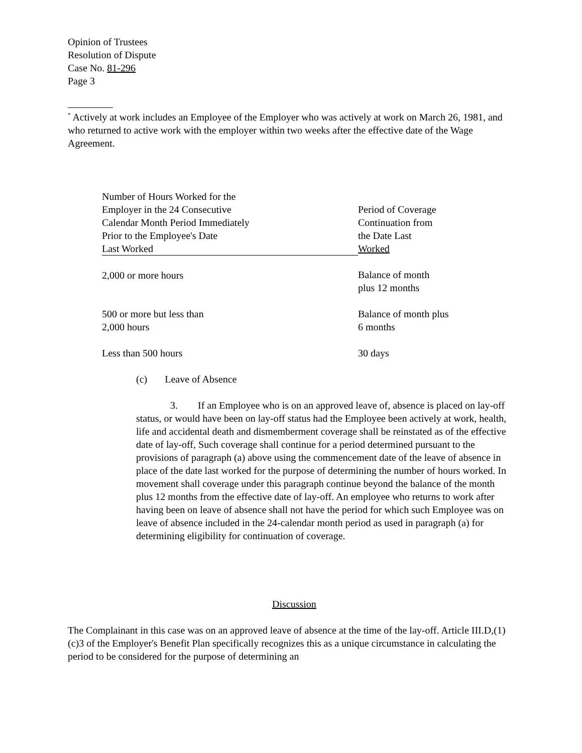Opinion of Trustees
Resolution of Dispute
Case No. 81-296
Page 3
<sup>*</sup> Actively at work includes an Employee of the Employer who was actively at work on March 26, 1981, and who returned to active work with the employer within two weeks after the effective date of the Wage Agreement.
| Number of Hours Worked for the Employer in the 24 Consecutive Calendar Month Period Immediately Prior to the Employee's Date Last Worked | Period of Coverage Continuation from the Date Last Worked |
| 2,000 or more hours | Balance of month plus 12 months |
| 500 or more but less than 2,000 hours | Balance of month plus 6 months |
| Less than 500 hours | 30 days |
(c) Leave of Absence
3. If an Employee who is on an approved leave of, absence is placed on lay-off status, or would have been on lay-off status had the Employee been actively at work, health, life and accidental death and dismemberment coverage shall be reinstated as of the effective date of lay-off, Such coverage shall continue for a period determined pursuant to the provisions of paragraph (a) above using the commencement date of the leave of absence in place of the date last worked for the purpose of determining the number of hours worked. In movement shall coverage under this paragraph continue beyond the balance of the month plus 12 months from the effective date of lay-off. An employee who returns to work after having been on leave of absence shall not have the period for which such Employee was on leave of absence included in the 24-calendar month period as used in paragraph (a) for determining eligibility for continuation of coverage.
Discussion
The Complainant in this case was on an approved leave of absence at the time of the lay-off. Article III.D,(1)(c)3 of the Employer's Benefit Plan specifically recognizes this as a unique circumstance in calculating the period to be considered for the purpose of determining an